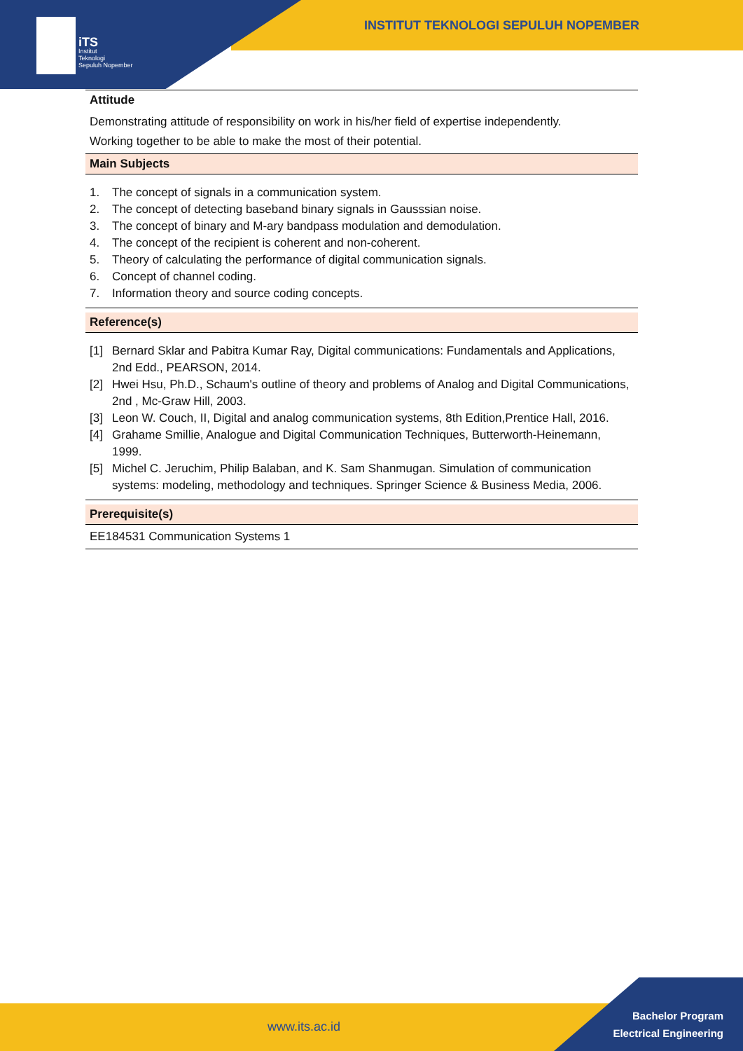iTS
Institut
Teknologi
Sepuluh Nopember
INSTITUT TEKNOLOGI SEPULUH NOPEMBER
Attitude
Demonstrating attitude of responsibility on work in his/her field of expertise independently.
Working together to be able to make the most of their potential.
Main Subjects
1. The concept of signals in a communication system.
2. The concept of detecting baseband binary signals in Gausssian noise.
3. The concept of binary and M-ary bandpass modulation and demodulation.
4. The concept of the recipient is coherent and non-coherent.
5. Theory of calculating the performance of digital communication signals.
6. Concept of channel coding.
7. Information theory and source coding concepts.
Reference(s)
[1] Bernard Sklar and Pabitra Kumar Ray, Digital communications: Fundamentals and Applications, 2nd Edd., PEARSON, 2014.
[2] Hwei Hsu, Ph.D., Schaum's outline of theory and problems of Analog and Digital Communications, 2nd , Mc-Graw Hill, 2003.
[3] Leon W. Couch, II, Digital and analog communication systems, 8th Edition,Prentice Hall, 2016.
[4] Grahame Smillie, Analogue and Digital Communication Techniques, Butterworth-Heinemann, 1999.
[5] Michel C. Jeruchim, Philip Balaban, and K. Sam Shanmugan. Simulation of communication systems: modeling, methodology and techniques. Springer Science & Business Media, 2006.
Prerequisite(s)
EE184531 Communication Systems 1
www.its.ac.id
Bachelor Program
Electrical Engineering